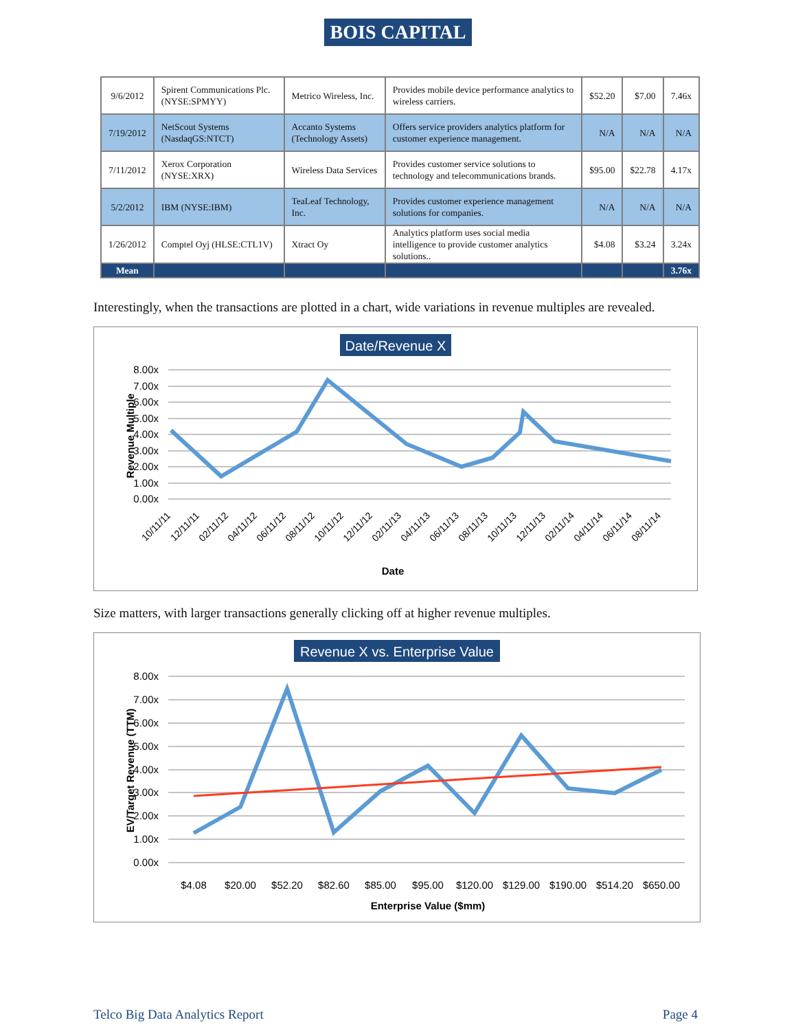BOIS CAPITAL
| 9/6/2012 | Spirent Communications Plc. (NYSE:SPMYY) | Metrico Wireless, Inc. | Provides mobile device performance analytics to wireless carriers. | $52.20 | $7.00 | 7.46x |
| 7/19/2012 | NetScout Systems (NasdaqGS:NTCT) | Accanto Systems (Technology Assets) | Offers service providers analytics platform for customer experience management. | N/A | N/A | N/A |
| 7/11/2012 | Xerox Corporation (NYSE:XRX) | Wireless Data Services | Provides customer service solutions to technology and telecommunications brands. | $95.00 | $22.78 | 4.17x |
| 5/2/2012 | IBM (NYSE:IBM) | TeaLeaf Technology, Inc. | Provides customer experience management solutions for companies. | N/A | N/A | N/A |
| 1/26/2012 | Comptel Oyj (HLSE:CTL1V) | Xtract Oy | Analytics platform uses social media intelligence to provide customer analytics solutions.. | $4.08 | $3.24 | 3.24x |
| Mean | | | | | | 3.76x |
Interestingly, when the transactions are plotted in a chart, wide variations in revenue multiples are revealed.
Date/Revenue X
8.00x
7.00x
6.00x
5.00x
4.00x
3.00x
2.00x
1.00x
0.00x
Revenue Multiple
10/11/11
12/11/11
02/11/12
04/11/12
06/11/12
08/11/12
10/11/12
12/11/12
02/11/13
04/11/13
06/11/13
08/11/13
10/11/13
12/11/13
02/11/14
04/11/14
06/11/14
08/11/14
Date
Size matters, with larger transactions generally clicking off at higher revenue multiples.
Revenue X vs. Enterprise Value
8.00x
7.00x
6.00x
5.00x
4.00x
3.00x
2.00x
1.00x
0.00x
EV/Target Revenue (TTM)
$4.08
$20.00
$52.20
$82.60
$85.00
$95.00
$120.00
$129.00
$190.00
$514.20
$650.00
Enterprise Value ($mm)
Telco Big Data Analytics Report Page 4